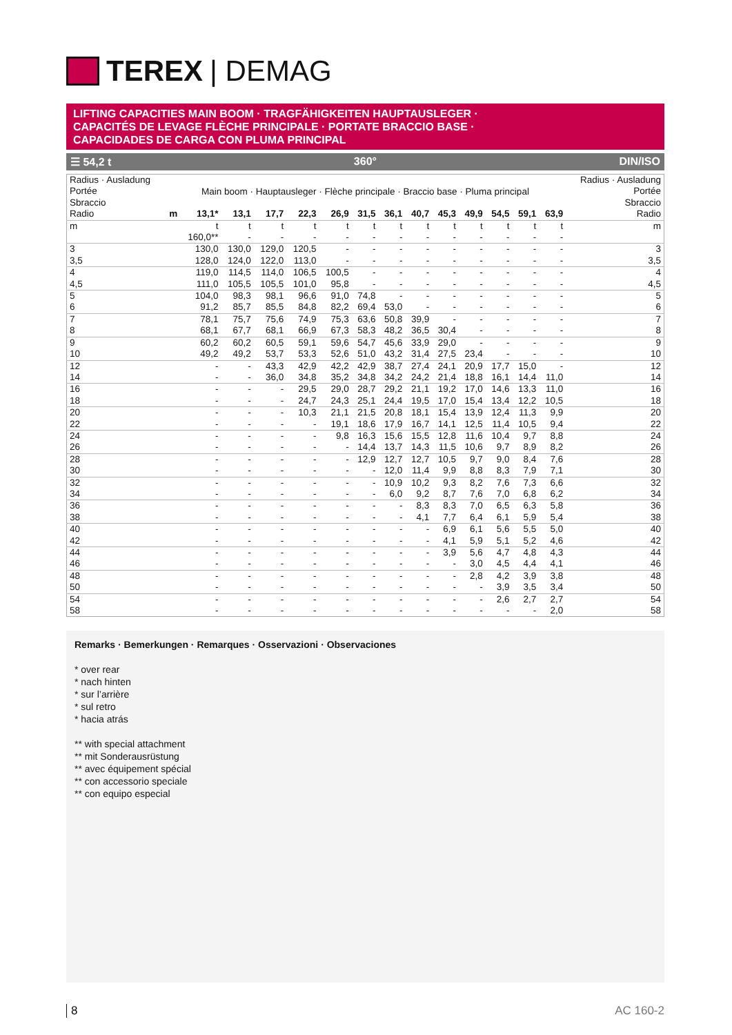TEREX | DEMAG
LIFTING CAPACITIES MAIN BOOM · TRAGFÄHIGKEITEN HAUPTAUSLEGER ·
CAPACITÉS DE LEVAGE FLÈCHE PRINCIPALE · PORTATE BRACCIO BASE ·
CAPACIDADES DE CARGA CON PLUMA PRINCIPAL
☰ 54,2 t 360° DIN/ISO
| Radius · Ausladung Portée Sbraccio | | | | | | | | | | | | | | | Radius · Ausladung Portée Sbraccio |
| | Main boom · Hauptausleger · Flèche principale · Braccio base · Pluma principal | | | | | | | | | | | | | | |
| Radio | m | 13,1* | 13,1 | 17,7 | 22,3 | 26,9 | 31,5 | 36,1 | 40,7 | 45,3 | 49,9 | 54,5 | 59,1 | 63,9 | Radio |
| m | | t | t | t | t | t | t | t | t | t | t | t | t | t | m |
| | | 160,0** | - | - | - | - | - | - | - | - | - | - | - | - | |
| 3 | | 130,0 | 130,0 | 129,0 | 120,5 | - | - | - | - | - | - | - | - | - | 3 |
| 3,5 | | 128,0 | 124,0 | 122,0 | 113,0 | - | - | - | - | - | - | - | - | - | 3,5 |
| 4 | | 119,0 | 114,5 | 114,0 | 106,5 | 100,5 | - | - | - | - | - | - | - | - | 4 |
| 4,5 | | 111,0 | 105,5 | 105,5 | 101,0 | 95,8 | - | - | - | - | - | - | - | - | 4,5 |
| 5 | | 104,0 | 98,3 | 98,1 | 96,6 | 91,0 | 74,8 | - | - | - | - | - | - | - | 5 |
| 6 | | 91,2 | 85,7 | 85,5 | 84,8 | 82,2 | 69,4 | 53,0 | - | - | - | - | - | - | 6 |
| 7 | | 78,1 | 75,7 | 75,6 | 74,9 | 75,3 | 63,6 | 50,8 | 39,9 | - | - | - | - | - | 7 |
| 8 | | 68,1 | 67,7 | 68,1 | 66,9 | 67,3 | 58,3 | 48,2 | 36,5 | 30,4 | - | - | - | - | 8 |
| 9 | | 60,2 | 60,2 | 60,5 | 59,1 | 59,6 | 54,7 | 45,6 | 33,9 | 29,0 | - | - | - | - | 9 |
| 10 | | 49,2 | 49,2 | 53,7 | 53,3 | 52,6 | 51,0 | 43,2 | 31,4 | 27,5 | 23,4 | - | - | - | 10 |
| 12 | | - | - | 43,3 | 42,9 | 42,2 | 42,9 | 38,7 | 27,4 | 24,1 | 20,9 | 17,7 | 15,0 | - | 12 |
| 14 | | - | - | 36,0 | 34,8 | 35,2 | 34,8 | 34,2 | 24,2 | 21,4 | 18,8 | 16,1 | 14,4 | 11,0 | 14 |
| 16 | | - | - | - | 29,5 | 29,0 | 28,7 | 29,2 | 21,1 | 19,2 | 17,0 | 14,6 | 13,3 | 11,0 | 16 |
| 18 | | - | - | - | 24,7 | 24,3 | 25,1 | 24,4 | 19,5 | 17,0 | 15,4 | 13,4 | 12,2 | 10,5 | 18 |
| 20 | | - | - | - | 10,3 | 21,1 | 21,5 | 20,8 | 18,1 | 15,4 | 13,9 | 12,4 | 11,3 | 9,9 | 20 |
| 22 | | - | - | - | - | 19,1 | 18,6 | 17,9 | 16,7 | 14,1 | 12,5 | 11,4 | 10,5 | 9,4 | 22 |
| 24 | | - | - | - | - | 9,8 | 16,3 | 15,6 | 15,5 | 12,8 | 11,6 | 10,4 | 9,7 | 8,8 | 24 |
| 26 | | - | - | - | - | - | 14,4 | 13,7 | 14,3 | 11,5 | 10,6 | 9,7 | 8,9 | 8,2 | 26 |
| 28 | | - | - | - | - | - | 12,9 | 12,7 | 12,7 | 10,5 | 9,7 | 9,0 | 8,4 | 7,6 | 28 |
| 30 | | - | - | - | - | - | - | 12,0 | 11,4 | 9,9 | 8,8 | 8,3 | 7,9 | 7,1 | 30 |
| 32 | | - | - | - | - | - | - | 10,9 | 10,2 | 9,3 | 8,2 | 7,6 | 7,3 | 6,6 | 32 |
| 34 | | - | - | - | - | - | - | 6,0 | 9,2 | 8,7 | 7,6 | 7,0 | 6,8 | 6,2 | 34 |
| 36 | | - | - | - | - | - | - | - | 8,3 | 8,3 | 7,0 | 6,5 | 6,3 | 5,8 | 36 |
| 38 | | - | - | - | - | - | - | - | 4,1 | 7,7 | 6,4 | 6,1 | 5,9 | 5,4 | 38 |
| 40 | | - | - | - | - | - | - | - | - | 6,9 | 6,1 | 5,6 | 5,5 | 5,0 | 40 |
| 42 | | - | - | - | - | - | - | - | - | 4,1 | 5,9 | 5,1 | 5,2 | 4,6 | 42 |
| 44 | | - | - | - | - | - | - | - | - | 3,9 | 5,6 | 4,7 | 4,8 | 4,3 | 44 |
| 46 | | - | - | - | - | - | - | - | - | - | 3,0 | 4,5 | 4,4 | 4,1 | 46 |
| 48 | | - | - | - | - | - | - | - | - | - | 2,8 | 4,2 | 3,9 | 3,8 | 48 |
| 50 | | - | - | - | - | - | - | - | - | - | - | 3,9 | 3,5 | 3,4 | 50 |
| 54 | | - | - | - | - | - | - | - | - | - | - | 2,6 | 2,7 | 2,7 | 54 |
| 58 | | - | - | - | - | - | - | - | - | - | - | - | - | 2,0 | 58 |
Remarks · Bemerkungen · Remarques · Osservazioni · Observaciones
* over rear
* nach hinten
* sur l’arrière
* sul retro
* hacia atrás
** with special attachment
** mit Sonderausrüstung
** avec équipement spécial
** con accessorio speciale
** con equipo especial
8 AC 160-2